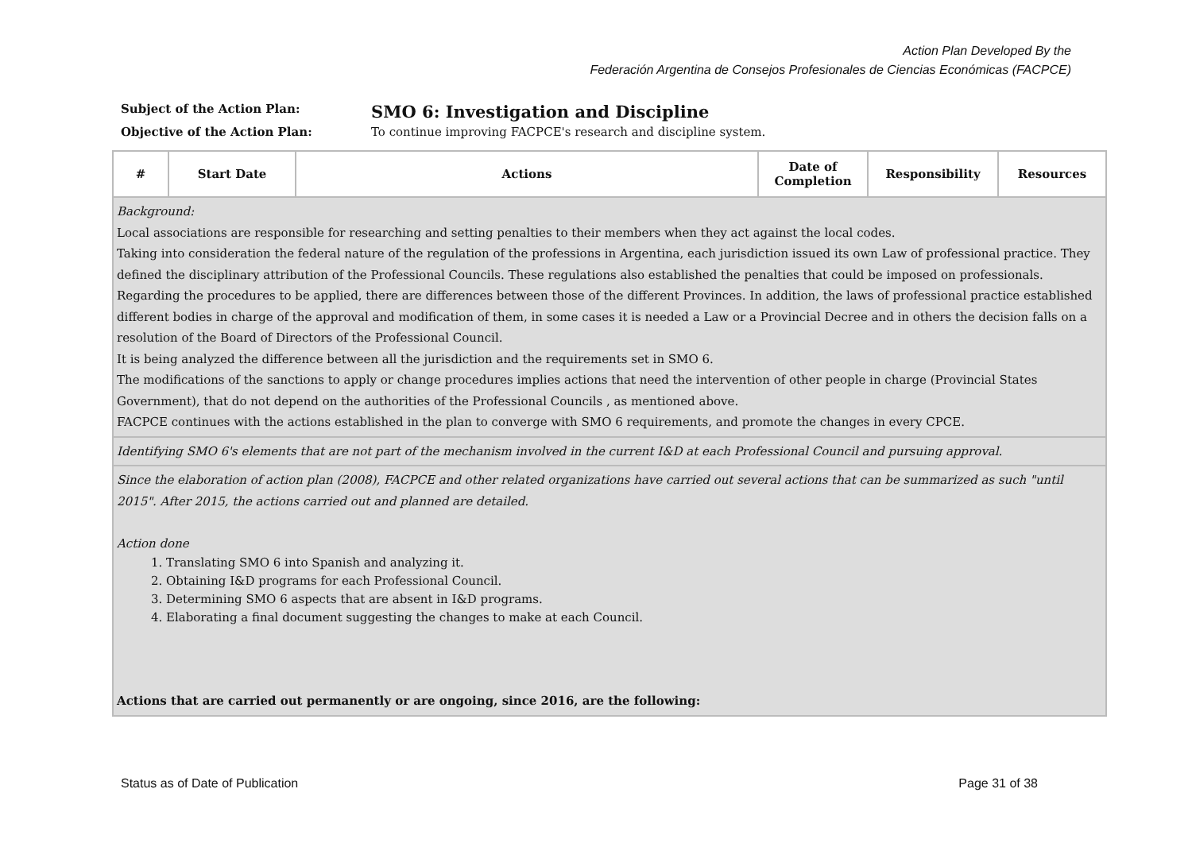Action Plan Developed By the
Federación Argentina de Consejos Profesionales de Ciencias Económicas (FACPCE)
Subject of the Action Plan: SMO 6: Investigation and Discipline
Objective of the Action Plan: To continue improving FACPCE's research and discipline system.
| # | Start Date | Actions | Date of Completion | Responsibility | Resources |
| --- | --- | --- | --- | --- | --- |
| Background: Local associations are responsible for researching and setting penalties to their members when they act against the local codes. Taking into consideration the federal nature of the regulation of the professions in Argentina, each jurisdiction issued its own Law of professional practice. They defined the disciplinary attribution of the Professional Councils. These regulations also established the penalties that could be imposed on professionals. Regarding the procedures to be applied, there are differences between those of the different Provinces. In addition, the laws of professional practice established different bodies in charge of the approval and modification of them, in some cases it is needed a Law or a Provincial Decree and in others the decision falls on a resolution of the Board of Directors of the Professional Council. It is being analyzed the difference between all the jurisdiction and the requirements set in SMO 6. The modifications of the sanctions to apply or change procedures implies actions that need the intervention of other people in charge (Provincial States Government), that do not depend on the authorities of the Professional Councils , as mentioned above. FACPCE continues with the actions established in the plan to converge with SMO 6 requirements, and promote the changes in every CPCE. | | | | | |
| Identifying SMO 6's elements that are not part of the mechanism involved in the current I&D at each Professional Council and pursuing approval. | | | | | |
| Since the elaboration of action plan (2008), FACPCE and other related organizations have carried out several actions that can be summarized as such "until 2015". After 2015, the actions carried out and planned are detailed. Action done 1. Translating SMO 6 into Spanish and analyzing it. 2. Obtaining I&D programs for each Professional Council. 3. Determining SMO 6 aspects that are absent in I&D programs. 4. Elaborating a final document suggesting the changes to make at each Council. Actions that are carried out permanently or are ongoing, since 2016, are the following: | | | | | |
Status as of Date of Publication
Page 31 of 38